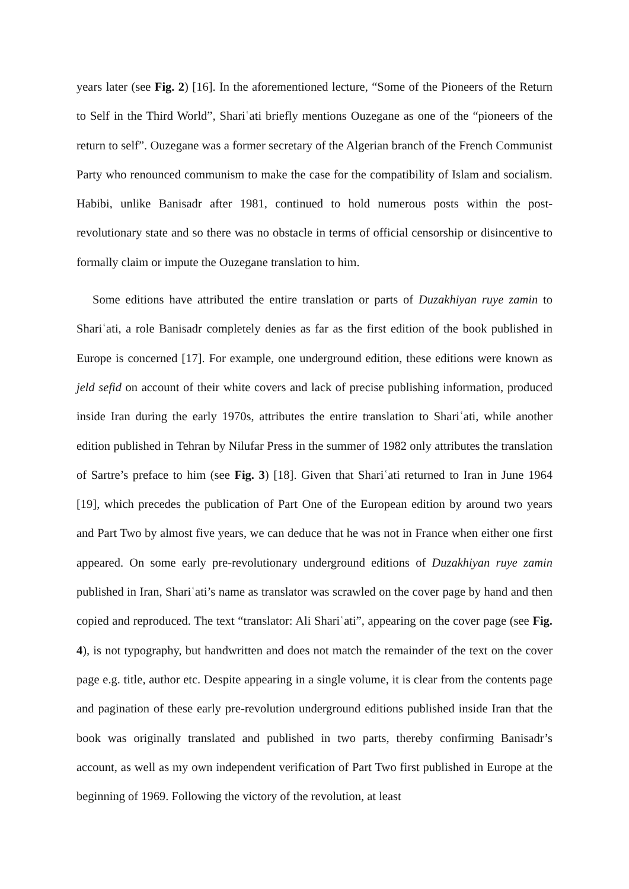years later (see Fig. 2) [16]. In the aforementioned lecture, “Some of the Pioneers of the Return to Self in the Third World”, Shariʿati briefly mentions Ouzegane as one of the “pioneers of the return to self”. Ouzegane was a former secretary of the Algerian branch of the French Communist Party who renounced communism to make the case for the compatibility of Islam and socialism. Habibi, unlike Banisadr after 1981, continued to hold numerous posts within the post-revolutionary state and so there was no obstacle in terms of official censorship or disincentive to formally claim or impute the Ouzegane translation to him.
Some editions have attributed the entire translation or parts of Duzakhiyan ruye zamin to Shariʿati, a role Banisadr completely denies as far as the first edition of the book published in Europe is concerned [17]. For example, one underground edition, these editions were known as jeld sefid on account of their white covers and lack of precise publishing information, produced inside Iran during the early 1970s, attributes the entire translation to Shariʿati, while another edition published in Tehran by Nilufar Press in the summer of 1982 only attributes the translation of Sartre’s preface to him (see Fig. 3) [18]. Given that Shariʿati returned to Iran in June 1964 [19], which precedes the publication of Part One of the European edition by around two years and Part Two by almost five years, we can deduce that he was not in France when either one first appeared. On some early pre-revolutionary underground editions of Duzakhiyan ruye zamin published in Iran, Shariʿati’s name as translator was scrawled on the cover page by hand and then copied and reproduced. The text “translator: Ali Shariʿati”, appearing on the cover page (see Fig. 4), is not typography, but handwritten and does not match the remainder of the text on the cover page e.g. title, author etc. Despite appearing in a single volume, it is clear from the contents page and pagination of these early pre-revolution underground editions published inside Iran that the book was originally translated and published in two parts, thereby confirming Banisadr’s account, as well as my own independent verification of Part Two first published in Europe at the beginning of 1969. Following the victory of the revolution, at least